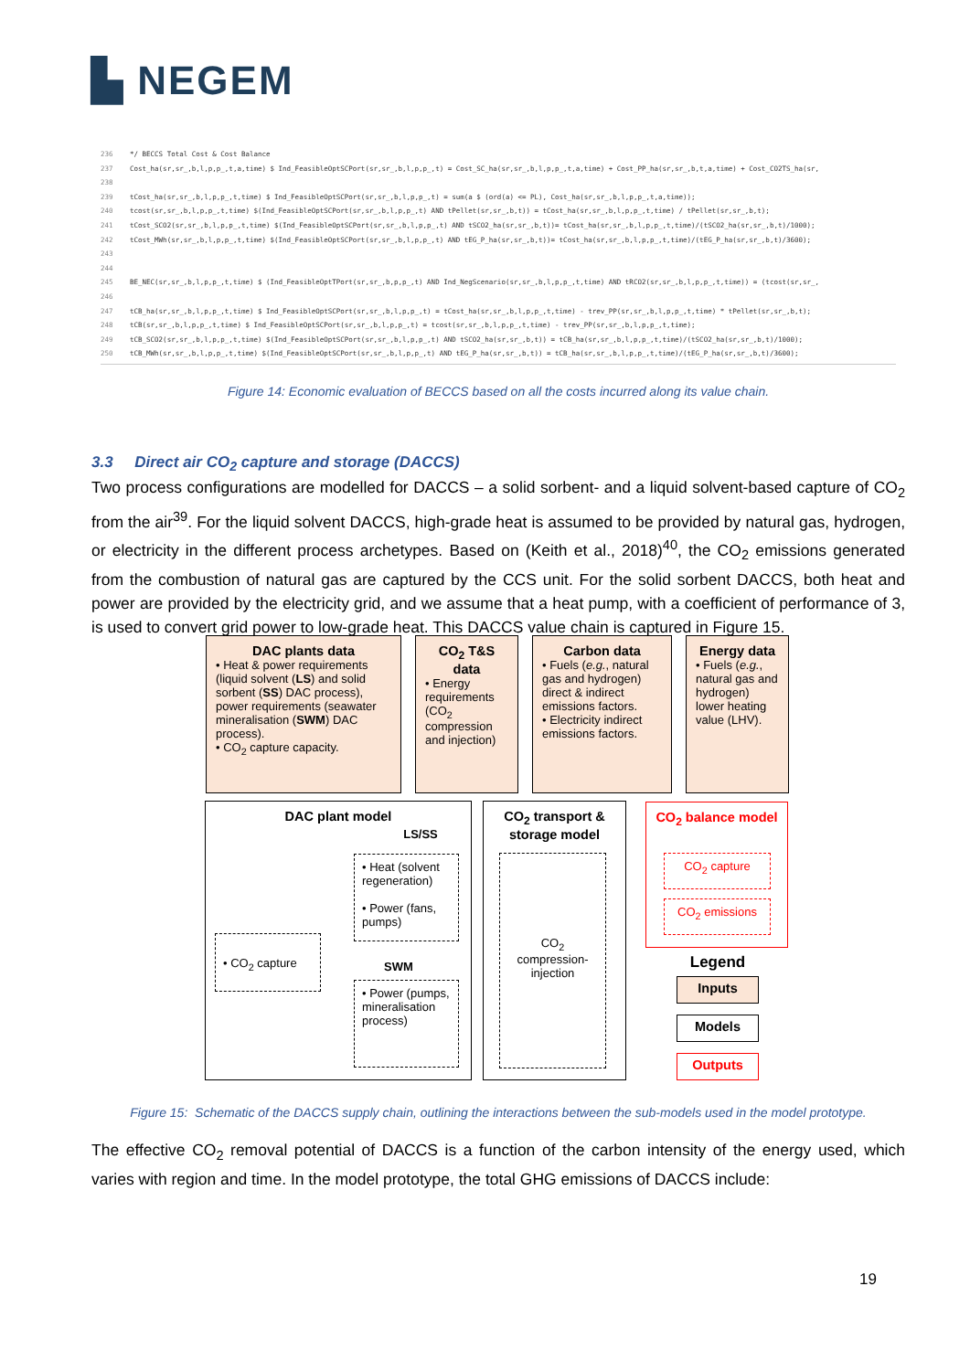▙ NEGEM
236 */ BECCS Total Cost & Cost Balance
237 Cost_ha(sr,sr_,b,l,p,p_,t,a,time) $ Ind_FeasibleOptSCPort(sr,sr_,b,l,p,p_,t) = Cost_SC_ha(sr,sr_,b,l,p,p_,t,a,time) + Cost_PP_ha(sr,sr_,b,t,a,time) + Cost_CO2TS_ha(sr,
238
239 tCost_ha(sr,sr_,b,l,p,p_,t,time) $ Ind_FeasibleOptSCPort(sr,sr_,b,l,p,p_,t) = sum(a $ (ord(a) <= PL), Cost_ha(sr,sr_,b,l,p,p_,t,a,time));
240 tcost(sr,sr_,b,l,p,p_,t,time) $(Ind_FeasibleOptSCPort(sr,sr_,b,l,p,p_,t) AND tPellet(sr,sr_,b,t)) = tCost_ha(sr,sr_,b,l,p,p_,t,time) / tPellet(sr,sr_,b,t);
241 tCost_SCO2(sr,sr_,b,l,p,p_,t,time) $(Ind_FeasibleOptSCPort(sr,sr_,b,l,p,p_,t) AND tSCO2_ha(sr,sr_,b,t))= tCost_ha(sr,sr_,b,l,p,p_,t,time)/(tSCO2_ha(sr,sr_,b,t)/1000);
242 tCost_MWh(sr,sr_,b,l,p,p_,t,time) $(Ind_FeasibleOptSCPort(sr,sr_,b,l,p,p_,t) AND tEG_P_ha(sr,sr_,b,t))= tCost_ha(sr,sr_,b,l,p,p_,t,time)/(tEG_P_ha(sr,sr_,b,t)/3600);
243
244
245 BE_NEC(sr,sr_,b,l,p,p_,t,time) $ (Ind_FeasibleOptTPort(sr,sr_,b,p,p_,t) AND Ind_NegScenario(sr,sr_,b,l,p,p_,t,time) AND tRCO2(sr,sr_,b,l,p,p_,t,time)) = (tcost(sr,sr_,
246
247 tCB_ha(sr,sr_,b,l,p,p_,t,time) $ Ind_FeasibleOptSCPort(sr,sr_,b,l,p,p_,t) = tCost_ha(sr,sr_,b,l,p,p_,t,time) - trev_PP(sr,sr_,b,l,p,p_,t,time) * tPellet(sr,sr_,b,t);
248 tCB(sr,sr_,b,l,p,p_,t,time) $ Ind_FeasibleOptSCPort(sr,sr_,b,l,p,p_,t) = tcost(sr,sr_,b,l,p,p_,t,time) - trev_PP(sr,sr_,b,l,p,p_,t,time);
249 tCB_SCO2(sr,sr_,b,l,p,p_,t,time) $(Ind_FeasibleOptSCPort(sr,sr_,b,l,p,p_,t) AND tSCO2_ha(sr,sr_,b,t)) = tCB_ha(sr,sr_,b,l,p,p_,t,time)/(tSCO2_ha(sr,sr_,b,t)/1000);
250 tCB_MWh(sr,sr_,b,l,p,p_,t,time) $(Ind_FeasibleOptSCPort(sr,sr_,b,l,p,p_,t) AND tEG_P_ha(sr,sr_,b,t)) = tCB_ha(sr,sr_,b,l,p,p_,t,time)/(tEG_P_ha(sr,sr_,b,t)/3600);
Figure 14: Economic evaluation of BECCS based on all the costs incurred along its value chain.
3.3 Direct air CO<sub>2</sub> capture and storage (DACCS)
Two process configurations are modelled for DACCS – a solid sorbent- and a liquid solvent-based capture of CO<sub>2</sub> from the air<sup>39</sup>. For the liquid solvent DACCS, high-grade heat is assumed to be provided by natural gas, hydrogen, or electricity in the different process archetypes. Based on (Keith et al., 2018)<sup>40</sup>, the CO<sub>2</sub> emissions generated from the combustion of natural gas are captured by the CCS unit. For the solid sorbent DACCS, both heat and power are provided by the electricity grid, and we assume that a heat pump, with a coefficient of performance of 3, is used to convert grid power to low-grade heat. This DACCS value chain is captured in Figure 15.
DAC plants data
• Heat & power requirements (liquid solvent (LS) and solid sorbent (SS) DAC process), power requirements (seawater mineralisation (SWM) DAC process).
• CO<sub>2</sub> capture capacity.
CO<sub>2</sub> T&S data
• Energy requirements (CO<sub>2</sub> compression and injection)
Carbon data
• Fuels (e.g., natural gas and hydrogen) direct & indirect emissions factors.
• Electricity indirect emissions factors.
Energy data
• Fuels (e.g., natural gas and hydrogen) lower heating value (LHV).
DAC plant model
LS/SS
• Heat (solvent regeneration)
• Power (fans, pumps)
• CO<sub>2</sub> capture
SWM
• Power (pumps, mineralisation process)
CO<sub>2</sub> transport & storage model
CO<sub>2</sub> compression-injection
CO<sub>2</sub> balance model
CO<sub>2</sub> capture
CO<sub>2</sub> emissions
Legend
Inputs
Models
Outputs
Figure 15: Schematic of the DACCS supply chain, outlining the interactions between the sub-models used in the model prototype.
The effective CO<sub>2</sub> removal potential of DACCS is a function of the carbon intensity of the energy used, which varies with region and time. In the model prototype, the total GHG emissions of DACCS include:
19